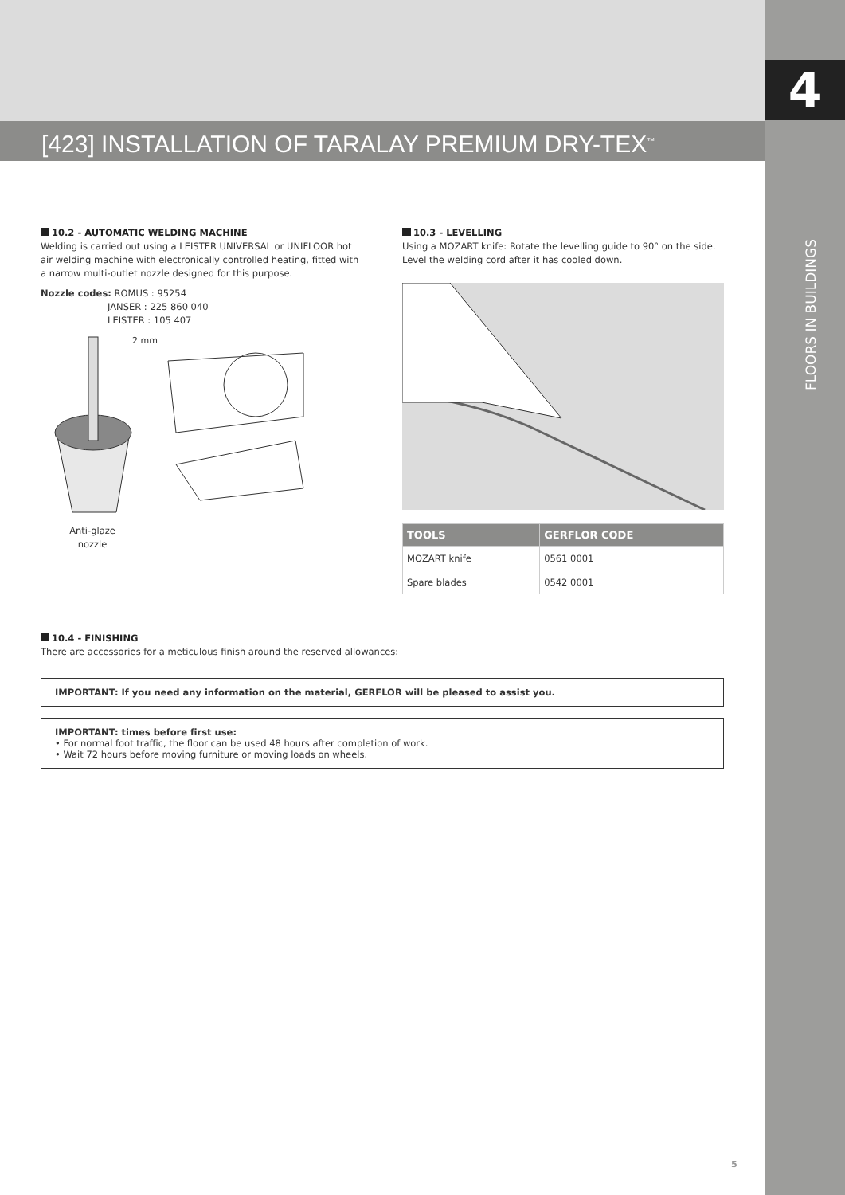4
FLOORS IN BUILDINGS
[423] INSTALLATION OF TARALAY PREMIUM DRY-TEX<sup>™</sup>
10.2 - AUTOMATIC WELDING MACHINE
Welding is carried out using a LEISTER UNIVERSAL or UNIFLOOR hot air welding machine with electronically controlled heating, fitted with a narrow multi-outlet nozzle designed for this purpose.
Nozzle codes: ROMUS : 95254
JANSER : 225 860 040
LEISTER : 105 407
2 mm
Anti-glaze
nozzle
10.3 - LEVELLING
Using a MOZART knife: Rotate the levelling guide to 90° on the side. Level the welding cord after it has cooled down.
| TOOLS | GERFLOR CODE |
| --- | --- |
| MOZART knife | 0561 0001 |
| Spare blades | 0542 0001 |
10.4 - FINISHING
There are accessories for a meticulous finish around the reserved allowances:
IMPORTANT: If you need any information on the material, GERFLOR will be pleased to assist you.
IMPORTANT: times before first use:
• For normal foot traffic, the floor can be used 48 hours after completion of work.
• Wait 72 hours before moving furniture or moving loads on wheels.
5